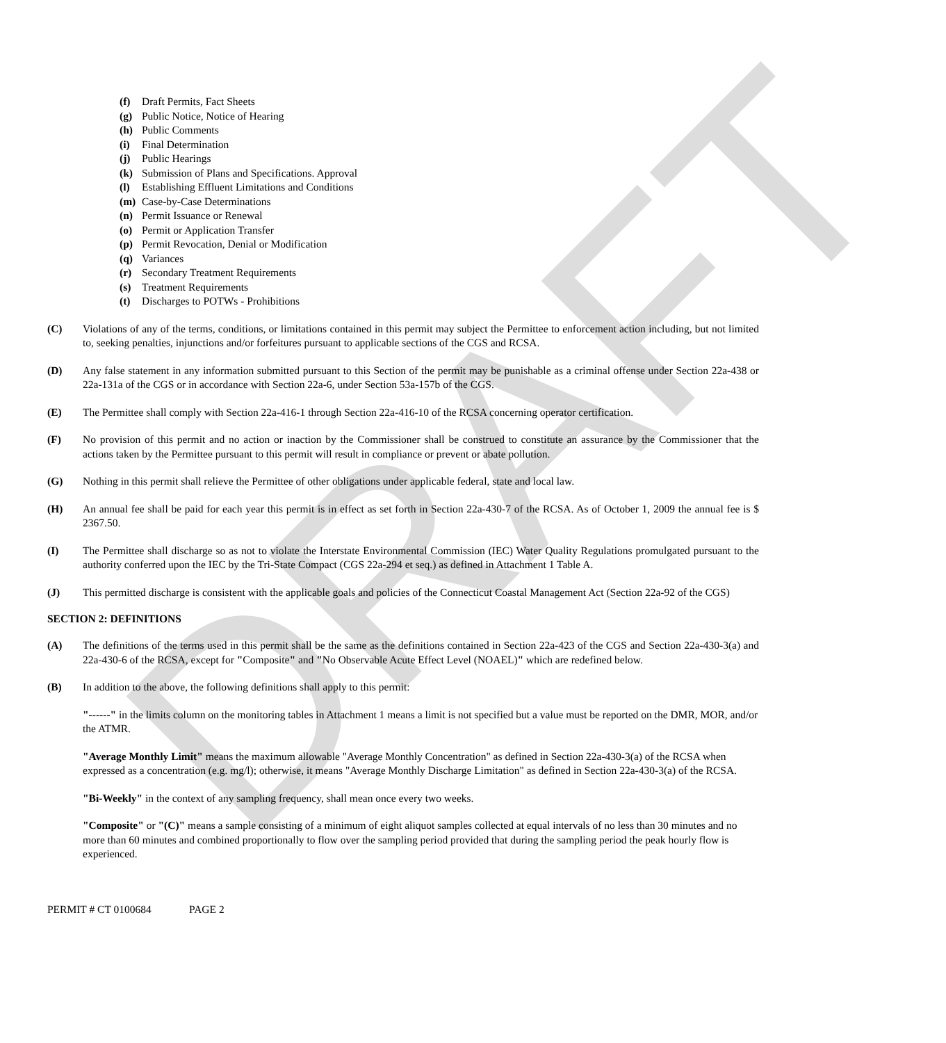DRAFT
(f) Draft Permits, Fact Sheets
(g) Public Notice, Notice of Hearing
(h) Public Comments
(i) Final Determination
(j) Public Hearings
(k) Submission of Plans and Specifications. Approval
(l) Establishing Effluent Limitations and Conditions
(m) Case-by-Case Determinations
(n) Permit Issuance or Renewal
(o) Permit or Application Transfer
(p) Permit Revocation, Denial or Modification
(q) Variances
(r) Secondary Treatment Requirements
(s) Treatment Requirements
(t) Discharges to POTWs - Prohibitions
(C) Violations of any of the terms, conditions, or limitations contained in this permit may subject the Permittee to enforcement action including, but not limited to, seeking penalties, injunctions and/or forfeitures pursuant to applicable sections of the CGS and RCSA.
(D) Any false statement in any information submitted pursuant to this Section of the permit may be punishable as a criminal offense under Section 22a-438 or 22a-131a of the CGS or in accordance with Section 22a-6, under Section 53a-157b of the CGS.
(E) The Permittee shall comply with Section 22a-416-1 through Section 22a-416-10 of the RCSA concerning operator certification.
(F) No provision of this permit and no action or inaction by the Commissioner shall be construed to constitute an assurance by the Commissioner that the actions taken by the Permittee pursuant to this permit will result in compliance or prevent or abate pollution.
(G) Nothing in this permit shall relieve the Permittee of other obligations under applicable federal, state and local law.
(H) An annual fee shall be paid for each year this permit is in effect as set forth in Section 22a-430-7 of the RCSA. As of October 1, 2009 the annual fee is $ 2367.50.
(I) The Permittee shall discharge so as not to violate the Interstate Environmental Commission (IEC) Water Quality Regulations promulgated pursuant to the authority conferred upon the IEC by the Tri-State Compact (CGS 22a-294 et seq.) as defined in Attachment 1 Table A.
(J) This permitted discharge is consistent with the applicable goals and policies of the Connecticut Coastal Management Act (Section 22a-92 of the CGS)
SECTION 2: DEFINITIONS
(A) The definitions of the terms used in this permit shall be the same as the definitions contained in Section 22a-423 of the CGS and Section 22a-430-3(a) and 22a-430-6 of the RCSA, except for "Composite" and "No Observable Acute Effect Level (NOAEL)" which are redefined below.
(B) In addition to the above, the following definitions shall apply to this permit:
"------" in the limits column on the monitoring tables in Attachment 1 means a limit is not specified but a value must be reported on the DMR, MOR, and/or the ATMR.
"Average Monthly Limit" means the maximum allowable "Average Monthly Concentration" as defined in Section 22a-430-3(a) of the RCSA when expressed as a concentration (e.g. mg/l); otherwise, it means "Average Monthly Discharge Limitation" as defined in Section 22a-430-3(a) of the RCSA.
"Bi-Weekly" in the context of any sampling frequency, shall mean once every two weeks.
"Composite" or "(C)" means a sample consisting of a minimum of eight aliquot samples collected at equal intervals of no less than 30 minutes and no more than 60 minutes and combined proportionally to flow over the sampling period provided that during the sampling period the peak hourly flow is experienced.
PERMIT # CT 0100684 PAGE 2